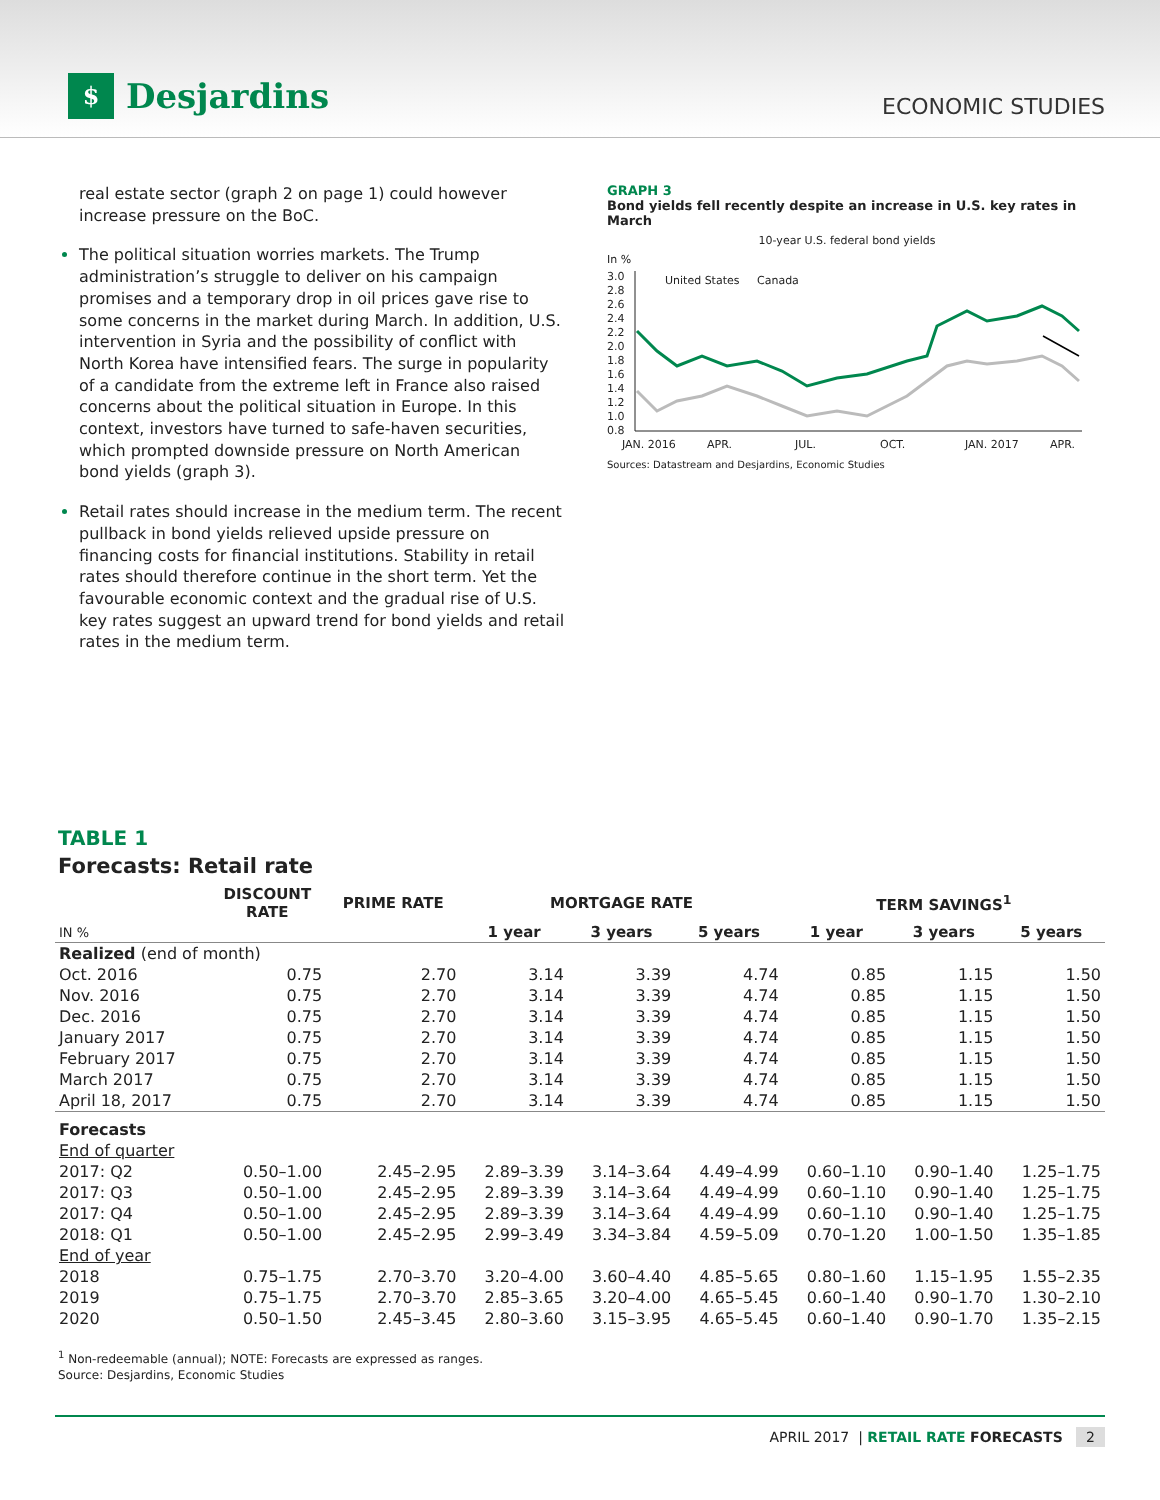$
Desjardins
ECONOMIC STUDIES
real estate sector (graph 2 on page 1) could however increase pressure on the BoC.
The political situation worries markets. The Trump administration’s struggle to deliver on his campaign promises and a temporary drop in oil prices gave rise to some concerns in the market during March. In addition, U.S. intervention in Syria and the possibility of conflict with North Korea have intensified fears. The surge in popularity of a candidate from the extreme left in France also raised concerns about the political situation in Europe. In this context, investors have turned to safe-haven securities, which prompted downside pressure on North American bond yields (graph 3).
Retail rates should increase in the medium term. The recent pullback in bond yields relieved upside pressure on financing costs for financial institutions. Stability in retail rates should therefore continue in the short term. Yet the favourable economic context and the gradual rise of U.S. key rates suggest an upward trend for bond yields and retail rates in the medium term.
GRAPH 3
Bond yields fell recently despite an increase in U.S. key rates in March
10-year U.S. federal bond yields
In %
3.0
2.8
2.6
2.4
2.2
2.0
1.8
1.6
1.4
1.2
1.0
0.8
JAN. 2016
APR.
JUL.
OCT.
JAN. 2017
APR.
United States
Canada
Sources: Datastream and Desjardins, Economic Studies
TABLE 1
Forecasts: Retail rate
| | DISCOUNT RATE | PRIME RATE | MORTGAGE RATE | | | TERM SAVINGS<sup>1</sup> | | |
| --- | --- | --- | --- | --- | --- | --- | --- | --- |
| IN % | | | 1 year | 3 years | 5 years | 1 year | 3 years | 5 years |
| Realized (end of month) | | | | | | | | |
| Oct. 2016 | 0.75 | 2.70 | 3.14 | 3.39 | 4.74 | 0.85 | 1.15 | 1.50 |
| Nov. 2016 | 0.75 | 2.70 | 3.14 | 3.39 | 4.74 | 0.85 | 1.15 | 1.50 |
| Dec. 2016 | 0.75 | 2.70 | 3.14 | 3.39 | 4.74 | 0.85 | 1.15 | 1.50 |
| January 2017 | 0.75 | 2.70 | 3.14 | 3.39 | 4.74 | 0.85 | 1.15 | 1.50 |
| February 2017 | 0.75 | 2.70 | 3.14 | 3.39 | 4.74 | 0.85 | 1.15 | 1.50 |
| March 2017 | 0.75 | 2.70 | 3.14 | 3.39 | 4.74 | 0.85 | 1.15 | 1.50 |
| April 18, 2017 | 0.75 | 2.70 | 3.14 | 3.39 | 4.74 | 0.85 | 1.15 | 1.50 |
| Forecasts | | | | | | | | |
| End of quarter | | | | | | | | |
| 2017: Q2 | 0.50–1.00 | 2.45–2.95 | 2.89–3.39 | 3.14–3.64 | 4.49–4.99 | 0.60–1.10 | 0.90–1.40 | 1.25–1.75 |
| 2017: Q3 | 0.50–1.00 | 2.45–2.95 | 2.89–3.39 | 3.14–3.64 | 4.49–4.99 | 0.60–1.10 | 0.90–1.40 | 1.25–1.75 |
| 2017: Q4 | 0.50–1.00 | 2.45–2.95 | 2.89–3.39 | 3.14–3.64 | 4.49–4.99 | 0.60–1.10 | 0.90–1.40 | 1.25–1.75 |
| 2018: Q1 | 0.50–1.00 | 2.45–2.95 | 2.99–3.49 | 3.34–3.84 | 4.59–5.09 | 0.70–1.20 | 1.00–1.50 | 1.35–1.85 |
| End of year | | | | | | | | |
| 2018 | 0.75–1.75 | 2.70–3.70 | 3.20–4.00 | 3.60–4.40 | 4.85–5.65 | 0.80–1.60 | 1.15–1.95 | 1.55–2.35 |
| 2019 | 0.75–1.75 | 2.70–3.70 | 2.85–3.65 | 3.20–4.00 | 4.65–5.45 | 0.60–1.40 | 0.90–1.70 | 1.30–2.10 |
| 2020 | 0.50–1.50 | 2.45–3.45 | 2.80–3.60 | 3.15–3.95 | 4.65–5.45 | 0.60–1.40 | 0.90–1.70 | 1.35–2.15 |
<sup>1</sup> Non-redeemable (annual); NOTE: Forecasts are expressed as ranges.
Source: Desjardins, Economic Studies
APRIL 2017 | RETAIL RATE FORECASTS 2